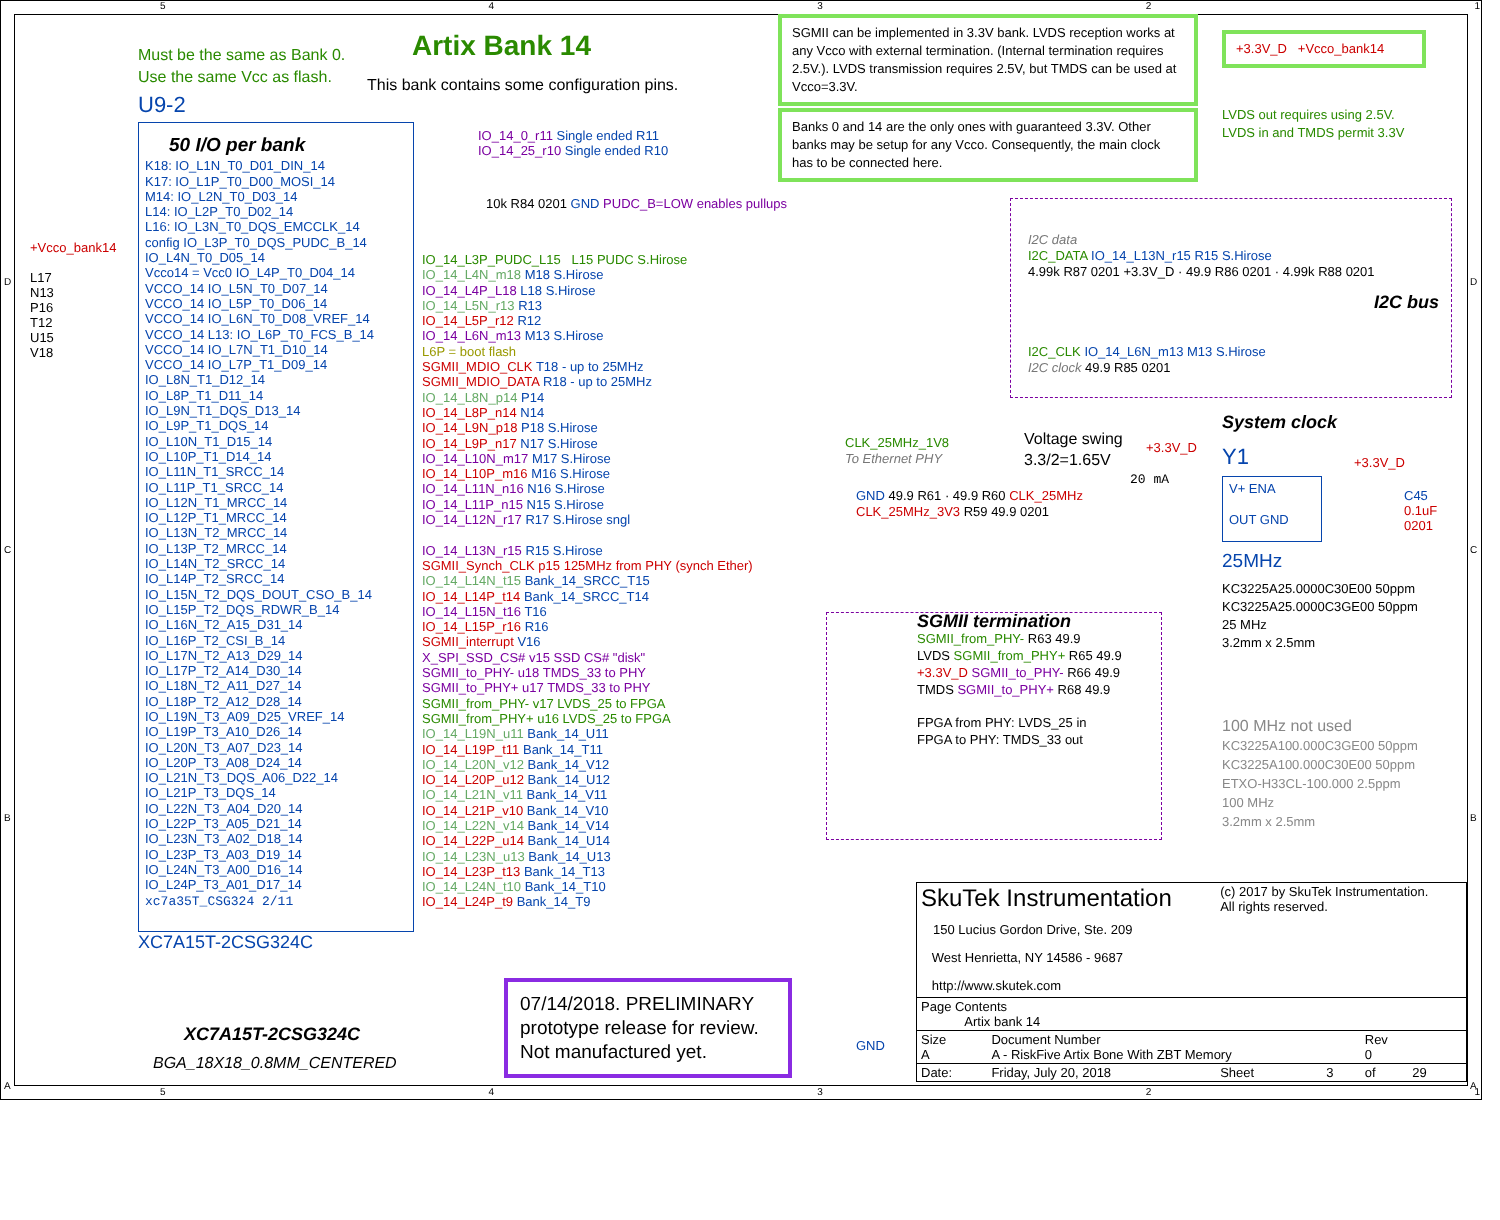Must be the same as Bank 0.
Use the same Vcc as flash.
Artix Bank 14
This bank contains some configuration pins.
U9-2
SGMII can be implemented in 3.3V bank. LVDS reception works at any Vcco with external termination. (Internal termination requires 2.5V.). LVDS transmission requires 2.5V, but TMDS can be used at Vcco=3.3V.
Banks 0 and 14 are the only ones with guaranteed 3.3V. Other banks may be setup for any Vcco. Consequently, the main clock has to be connected here.
+3.3V_D +Vcco_bank14
LVDS out requires using 2.5V.
LVDS in and TMDS permit 3.3V
50 I/O per bank
K18: IO_L1N_T0_D01_DIN_14
K17: IO_L1P_T0_D00_MOSI_14
M14: IO_L2N_T0_D03_14
L14: IO_L2P_T0_D02_14
L16: IO_L3N_T0_DQS_EMCCLK_14
config IO_L3P_T0_DQS_PUDC_B_14
IO_L4N_T0_D05_14
Vcco14 = Vcc0 IO_L4P_T0_D04_14
VCCO_14 IO_L5N_T0_D07_14
VCCO_14 IO_L5P_T0_D06_14
VCCO_14 IO_L6N_T0_D08_VREF_14
VCCO_14 L13: IO_L6P_T0_FCS_B_14
VCCO_14 IO_L7N_T1_D10_14
VCCO_14 IO_L7P_T1_D09_14
IO_L8N_T1_D12_14
IO_L8P_T1_D11_14
IO_L9N_T1_DQS_D13_14
IO_L9P_T1_DQS_14
IO_L10N_T1_D15_14
IO_L10P_T1_D14_14
IO_L11N_T1_SRCC_14
IO_L11P_T1_SRCC_14
IO_L12N_T1_MRCC_14
IO_L12P_T1_MRCC_14
IO_L13N_T2_MRCC_14
IO_L13P_T2_MRCC_14
IO_L14N_T2_SRCC_14
IO_L14P_T2_SRCC_14
IO_L15N_T2_DQS_DOUT_CSO_B_14
IO_L15P_T2_DQS_RDWR_B_14
IO_L16N_T2_A15_D31_14
IO_L16P_T2_CSI_B_14
IO_L17N_T2_A13_D29_14
IO_L17P_T2_A14_D30_14
IO_L18N_T2_A11_D27_14
IO_L18P_T2_A12_D28_14
IO_L19N_T3_A09_D25_VREF_14
IO_L19P_T3_A10_D26_14
IO_L20N_T3_A07_D23_14
IO_L20P_T3_A08_D24_14
IO_L21N_T3_DQS_A06_D22_14
IO_L21P_T3_DQS_14
IO_L22N_T3_A04_D20_14
IO_L22P_T3_A05_D21_14
IO_L23N_T3_A02_D18_14
IO_L23P_T3_A03_D19_14
IO_L24N_T3_A00_D16_14
IO_L24P_T3_A01_D17_14
xc7a35T_CSG324 2/11
XC7A15T-2CSG324C
+Vcco_bank14
L17
N13
P16
T12
U15
V18
IO_14_0_r11 Single ended R11
IO_14_25_r10 Single ended R10
10k R84 0201 GND PUDC_B=LOW enables pullups
IO_14_L3P_PUDC_L15 L15 PUDC S.Hirose
IO_14_L4N_m18 M18 S.Hirose
IO_14_L4P_L18 L18 S.Hirose
IO_14_L5N_r13 R13
IO_14_L5P_r12 R12
IO_14_L6N_m13 M13 S.Hirose
L6P = boot flash
SGMII_MDIO_CLK T18 - up to 25MHz
SGMII_MDIO_DATA R18 - up to 25MHz
IO_14_L8N_p14 P14
IO_14_L8P_n14 N14
IO_14_L9N_p18 P18 S.Hirose
IO_14_L9P_n17 N17 S.Hirose
IO_14_L10N_m17 M17 S.Hirose
IO_14_L10P_m16 M16 S.Hirose
IO_14_L11N_n16 N16 S.Hirose
IO_14_L11P_n15 N15 S.Hirose
IO_14_L12N_r17 R17 S.Hirose sngl
IO_14_L13N_r15 R15 S.Hirose
SGMII_Synch_CLK p15 125MHz from PHY (synch Ether)
IO_14_L14N_t15 Bank_14_SRCC_T15
IO_14_L14P_t14 Bank_14_SRCC_T14
IO_14_L15N_t16 T16
IO_14_L15P_r16 R16
SGMII_interrupt V16
X_SPI_SSD_CS# v15 SSD CS# "disk"
SGMII_to_PHY- u18 TMDS_33 to PHY
SGMII_to_PHY+ u17 TMDS_33 to PHY
SGMII_from_PHY- v17 LVDS_25 to FPGA
SGMII_from_PHY+ u16 LVDS_25 to FPGA
IO_14_L19N_u11 Bank_14_U11
IO_14_L19P_t11 Bank_14_T11
IO_14_L20N_v12 Bank_14_V12
IO_14_L20P_u12 Bank_14_U12
IO_14_L21N_v11 Bank_14_V11
IO_14_L21P_v10 Bank_14_V10
IO_14_L22N_v14 Bank_14_V14
IO_14_L22P_u14 Bank_14_U14
IO_14_L23N_u13 Bank_14_U13
IO_14_L23P_t13 Bank_14_T13
IO_14_L24N_t10 Bank_14_T10
IO_14_L24P_t9 Bank_14_T9
I2C data
I2C_DATA IO_14_L13N_r15 R15 S.Hirose
4.99k R87 0201 +3.3V_D · 49.9 R86 0201 · 4.99k R88 0201
I2C bus
I2C_CLK IO_14_L6N_m13 M13 S.Hirose
I2C clock 49.9 R85 0201
CLK_25MHz_1V8
To Ethernet PHY
Voltage swing
3.3/2=1.65V
System clock
Y1
20 mA
V+ ENA
OUT GND
25MHz
+3.3V_D
+3.3V_D
C45
0.1uF
0201
GND 49.9 R61 · 49.9 R60 CLK_25MHz
CLK_25MHz_3V3 R59 49.9 0201
KC3225A25.0000C30E00 50ppm
KC3225A25.0000C3GE00 50ppm
25 MHz
3.2mm x 2.5mm
SGMII termination
SGMII_from_PHY- R63 49.9
LVDS SGMII_from_PHY+ R65 49.9
+3.3V_D SGMII_to_PHY- R66 49.9
TMDS SGMII_to_PHY+ R68 49.9
FPGA from PHY: LVDS_25 in
FPGA to PHY: TMDS_33 out
100 MHz not used
KC3225A100.000C3GE00 50ppm
KC3225A100.000C30E00 50ppm
ETXO-H33CL-100.000 2.5ppm
100 MHz
3.2mm x 2.5mm
07/14/2018. PRELIMINARY prototype release for review. Not manufactured yet.
XC7A15T-2CSG324C
BGA_18X18_0.8MM_CENTERED
GND
| SkuTek Instrumentation 150 Lucius Gordon Drive, Ste. 209 West Henrietta, NY 14586 - 9687 http://www.skutek.com | | (c) 2017 by SkuTek Instrumentation. All rights reserved. | | | |
| Page Contents Artix bank 14 | | | | | |
| Size A | Document Number A - RiskFive Artix Bone With ZBT Memory | | | Rev 0 | |
| Date: | Friday, July 20, 2018 | Sheet | 3 | of | 29 |
54321
54321
D
C
B
A
D
C
B
A